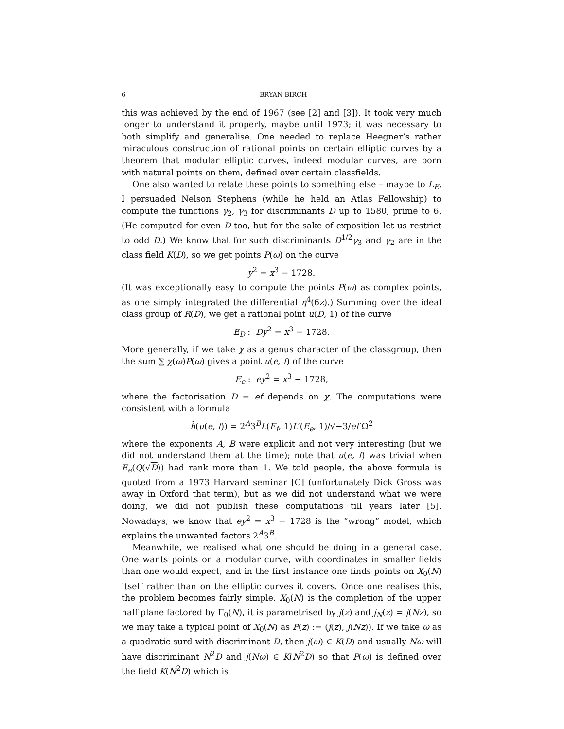6 BRYAN BIRCH
this was achieved by the end of 1967 (see [2] and [3]). It took very much longer to understand it properly, maybe until 1973; it was necessary to both simplify and generalise. One needed to replace Heegner’s rather miraculous construction of rational points on certain elliptic curves by a theorem that modular elliptic curves, indeed modular curves, are born with natural points on them, defined over certain classfields.
One also wanted to relate these points to something else – maybe to L<sub>E</sub>. I persuaded Nelson Stephens (while he held an Atlas Fellowship) to compute the functions γ<sub>2</sub>, γ<sub>3</sub> for discriminants D up to 1580, prime to 6. (He computed for even D too, but for the sake of exposition let us restrict to odd D.) We know that for such discriminants D<sup>1/2</sup>γ<sub>3</sub> and γ<sub>2</sub> are in the class field K(D), so we get points P(ω) on the curve
y<sup>2</sup> = x<sup>3</sup> − 1728.
(It was exceptionally easy to compute the points P(ω) as complex points, as one simply integrated the differential η<sup>4</sup>(6z).) Summing over the ideal class group of R(D), we get a rational point u(D, 1) of the curve
E<sub>D</sub> : Dy<sup>2</sup> = x<sup>3</sup> − 1728.
More generally, if we take χ as a genus character of the classgroup, then the sum ∑ χ(ω)P(ω) gives a point u(e, f) of the curve
E<sub>e</sub> : ey<sup>2</sup> = x<sup>3</sup> − 1728,
where the factorisation D = ef depends on χ. The computations were consistent with a formula
ĥ(u(e, f)) = 2<sup>A</sup>3<sup>B</sup>L(E<sub>f</sub>, 1)L′(E<sub>e</sub>, 1)/√−3/ef Ω<sup>2</sup>
where the exponents A, B were explicit and not very interesting (but we did not understand them at the time); note that u(e, f) was trivial when E<sub>e</sub>(Q(√D)) had rank more than 1. We told people, the above formula is quoted from a 1973 Harvard seminar [C] (unfortunately Dick Gross was away in Oxford that term), but as we did not understand what we were doing, we did not publish these computations till years later [5]. Nowadays, we know that ey<sup>2</sup> = x<sup>3</sup> − 1728 is the “wrong” model, which explains the unwanted factors 2<sup>A</sup>3<sup>B</sup>.
Meanwhile, we realised what one should be doing in a general case. One wants points on a modular curve, with coordinates in smaller fields than one would expect, and in the first instance one finds points on X<sub>0</sub>(N) itself rather than on the elliptic curves it covers. Once one realises this, the problem becomes fairly simple. X<sub>0</sub>(N) is the completion of the upper half plane factored by Γ<sub>0</sub>(N), it is parametrised by j(z) and j<sub>N</sub>(z) = j(Nz), so we may take a typical point of X<sub>0</sub>(N) as P(z) := (j(z), j(Nz)). If we take ω as a quadratic surd with discriminant D, then j(ω) ∈ K(D) and usually Nω will have discriminant N<sup>2</sup>D and j(Nω) ∈ K(N<sup>2</sup>D) so that P(ω) is defined over the field K(N<sup>2</sup>D) which is